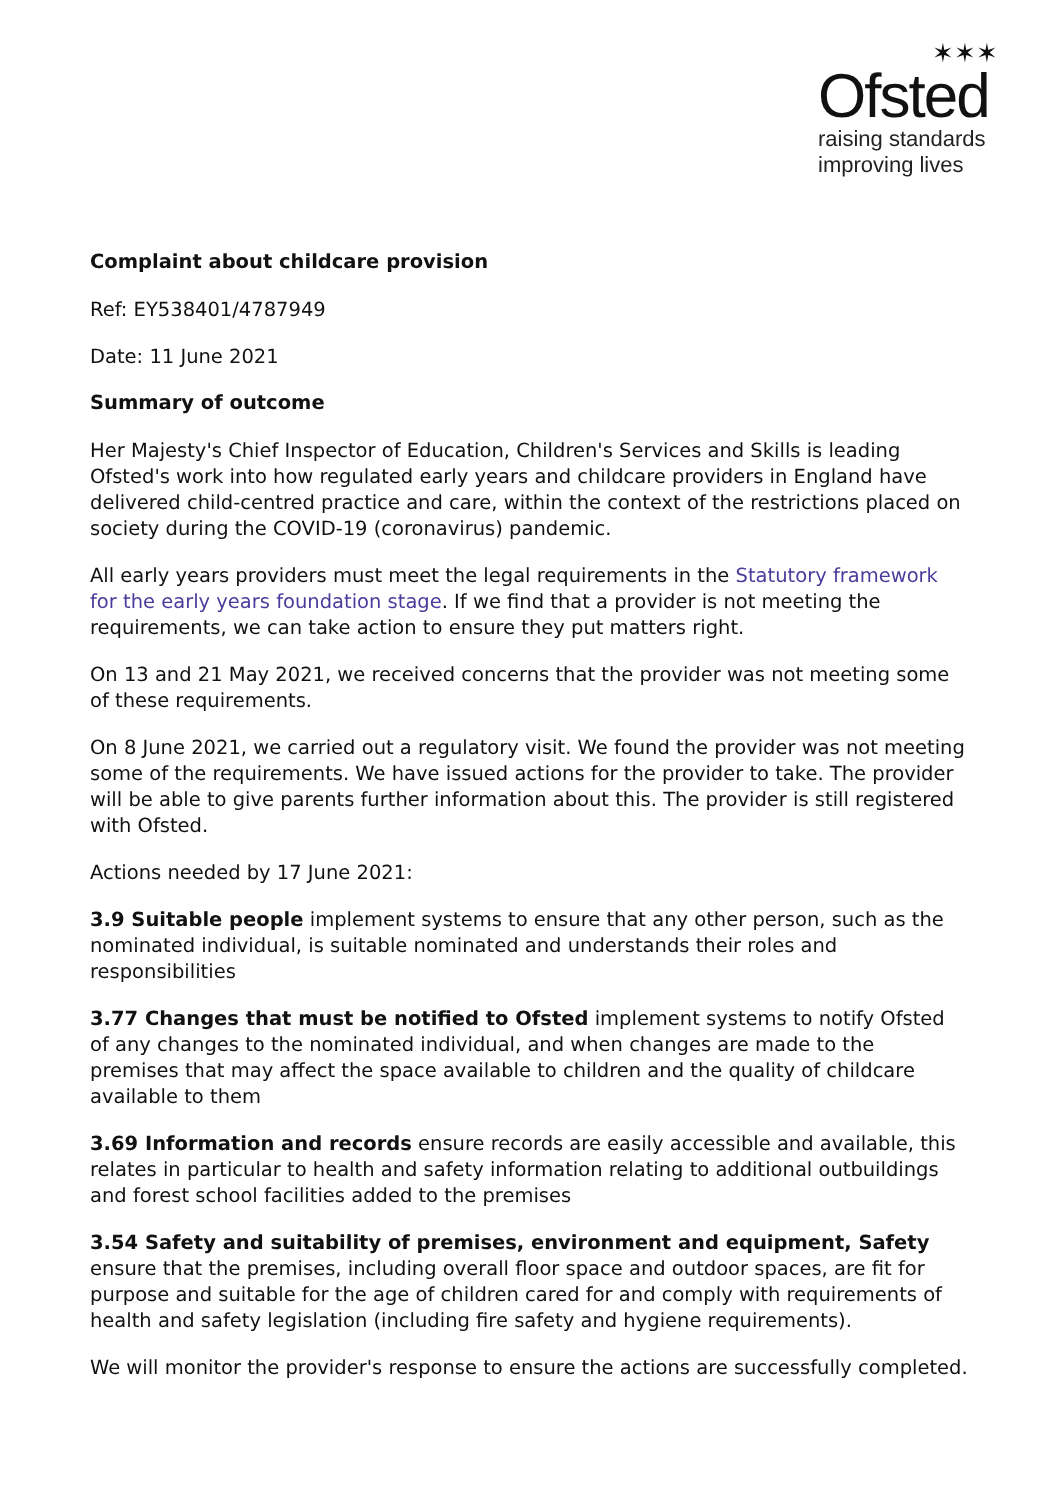✶✶✶
Ofsted
raising standards
improving lives
Complaint about childcare provision
Ref: EY538401/4787949
Date: 11 June 2021
Summary of outcome
Her Majesty's Chief Inspector of Education, Children's Services and Skills is leading Ofsted's work into how regulated early years and childcare providers in England have delivered child-centred practice and care, within the context of the restrictions placed on society during the COVID-19 (coronavirus) pandemic.
All early years providers must meet the legal requirements in the Statutory framework for the early years foundation stage. If we find that a provider is not meeting the requirements, we can take action to ensure they put matters right.
On 13 and 21 May 2021, we received concerns that the provider was not meeting some of these requirements.
On 8 June 2021, we carried out a regulatory visit. We found the provider was not meeting some of the requirements. We have issued actions for the provider to take. The provider will be able to give parents further information about this. The provider is still registered with Ofsted.
Actions needed by 17 June 2021:
3.9 Suitable people implement systems to ensure that any other person, such as the nominated individual, is suitable nominated and understands their roles and responsibilities
3.77 Changes that must be notified to Ofsted implement systems to notify Ofsted of any changes to the nominated individual, and when changes are made to the premises that may affect the space available to children and the quality of childcare available to them
3.69 Information and records ensure records are easily accessible and available, this relates in particular to health and safety information relating to additional outbuildings and forest school facilities added to the premises
3.54 Safety and suitability of premises, environment and equipment, Safety ensure that the premises, including overall floor space and outdoor spaces, are fit for purpose and suitable for the age of children cared for and comply with requirements of health and safety legislation (including fire safety and hygiene requirements).
We will monitor the provider's response to ensure the actions are successfully completed.